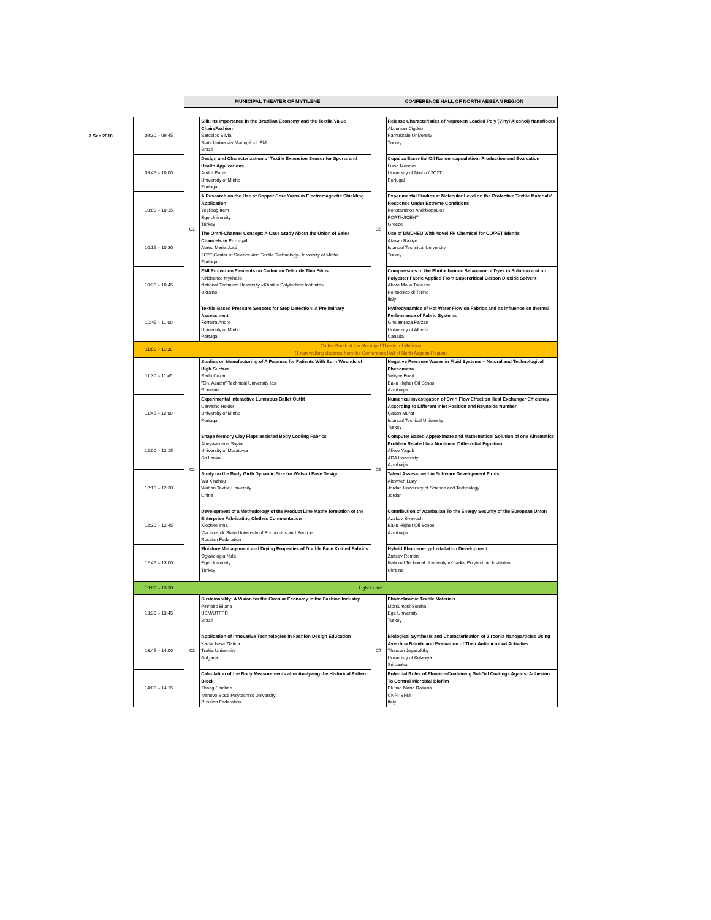| | | MUNICIPAL THEATER OF MYTILENE | | CONFERENCE HALL OF NORTH AEGEAN REGION | |
| --- | --- | --- | --- | --- | --- |
| 7 Sep 2018 | 09:30 – 09:45 | C1 | Silk: Its Importance in the Brazilian Economy and the Textile Value Chain/Fashion Barcelos Silvia State University Maringá – UEM Brazil | C5 | Release Characteristics of Naproxen Loaded Poly (Vinyl Alcohol) Nanofibers Akduman Cigdem Pamukkale University Turkey |
| | 09:45 – 10:00 | | Design and Characterization of Textile Extension Sensor for Sports and Health Applications André Paiva University of Minho Portugal | | Copaiba Essential Oil Nanoencapsulation: Production and Evaluation Luisa Mendes University of Minho / 2C2T Portugal |
| | 10:00 – 10:15 | | A Research on the Use of Copper Core Yarns in Electromagnetic Shielding Application Yeşildağ İrem Ege University Turkey | | Experimental Studies at Molecular Level on the Protective Textile Materials' Response Under Extreme Conditions Konstantinos Andrikopoulos FORTH/ICEHT Greece |
| | 10:15 – 10:30 | | The Omni-Channel Concept: A Case Study About the Union of Sales Channels in Portugal Abreu Maria José 2C2T-Center of Science And Textile Technology-University of Minho Portugal | | Use of DMDHEU With Novel FR Chemical for CO/PET Blends Atakan Raziye Istanbul Technical University Turkey |
| | 10:30 – 10:45 | | EMI Protection Elements on Cadmium Telluride Thin Films Kirichenko Mykhailo National Technical University «Kharkiv Polytechnic Institute» Ukraine | | Comparisons of the Photochromic Behaviour of Dyes in Solution and on Polyester Fabric Applied From Supercritical Carbon Dioxide Solvent Abate Molla Tadesse Politecnico di Torino Italy |
| | 10:45 – 11:00 | | Textile-Based Pressure Sensors for Step Detection: A Preliminary Assessment Ferreira Andre University of Minho Portugal | | Hydrodynamics of Hot Water Flow on Fabrics and Its influence on thermal Performance of Fabric Systems Gholamreza Farzan University of Alberta Canada |
| | 11:00 – 11:30 | Coffee Break at the Municipal Theater of Mytilene (1 min walking distance from the Conference Hall of North Aegean Region) | | | |
| | 11:30 – 11:45 | C2 | Studies on Manufacturing of A Pajamas for Patients With Burn Wounds of High Surface Radu Cezar "Gh. Asachi" Technical University Iasi Romania | C6 | Negative Pressure Waves in Fluid Systems – Natural and Technological Phenomena Veliyev Fuad Baku Higher Oil School Azerbaijan |
| | 11:45 – 12:00 | | Experimental interactive Luminous Ballet Outfit Carvalho Helder University of Minho Portugal | | Numerical investigation of Swirl Flow Effect on Heat Exchanger Efficiency According to Different Inlet Position and Reynolds Number Çakan Murat Istanbul Techical University Turkey |
| | 12:00 – 12:15 | | Shape Memory Clay Flaps assisted Body Cooling Fabrics Abeywardena Sujani University of Moratuwa Sri Lanka | | Computer Based Approximate and Mathematical Solution of one Kinematics Problem Related to a Nonlinear Differential Equation Aliyev Yagub ADA University Azerbaijan |
| | 12:15 – 12:30 | | Study on the Body Girth Dynamic Size for Wetsuit Ease Design Wu Xinzhou Wuhan Textile University China | | Talent Assessment in Software Development Firms Alawneh Luay Jordan University of Science and Technology Jordan |
| | 12:30 – 12:45 | | Development of a Methodology of the Product Line Matrix formation of the Enterprise Fabricating Clothes Commentation Klochko Inna Vladivostok State University of Economics and Service Russian Federation | | Contribution of Azerbaijan To the Energy Security of the European Union Azakov Siyavush Baku Higher Oil School Azerbaijan |
| | 12:45 – 13:00 | | Moisture Management and Drying Properties of Double Face Knitted Fabrics Oglakcioglu Nida Ege University Turkey | | Hybrid Photoenergy Installation Development Zaitsev Roman National Technical University «Kharkiv Polytechnic Institute» Ukraine |
| | 13:00 – 13:30 | Light Lunch | | | |
| | 13:30 – 13:45 | C3 | Sustainability: A Vision for the Circular Economy in the Fashion Industry Pinheiro Eliane UEM/UTFPR Brazil | C7 | Photochromic Textile Materials Morsümbül Seniha Ege University Turkey |
| | 13:45 – 14:00 | | Application of Innovative Technologies in Fashion Design Education Kazlacheva Zlatina Trakia University Bulgaria | | Biological Synthesis and Characterisation of Zirconia Nanoparticles Using Averrhoa Bilimbi and Evaluation of Their Antimicrobial Activities Tharsan Jeyasakthy Univeristy of Kelaniya Sri Lanka |
| | 14:00 – 14:15 | | Calculation of the Body Measurements after Analyzing the Historical Pattern Block Zhang Shichao Ivanovo State Polytechnic University Russian Federation | | Potential Roles of Fluorine-Containing Sol-Gel Coatings Against Adhesion To Control Microbial Biofilm Plutino Maria Rosaria CNR-ISNM I Italy |